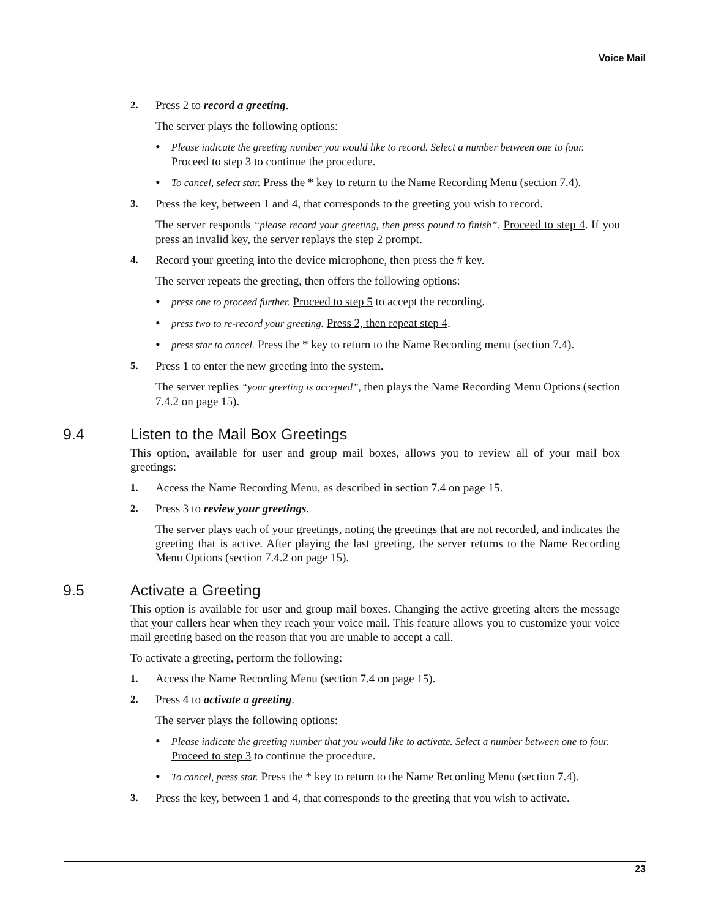Voice Mail
2. Press 2 to record a greeting.
The server plays the following options:
•
Please indicate the greeting number you would like to record. Select a number between one to four. Proceed to step 3 to continue the procedure.
•
To cancel, select star. Press the * key to return to the Name Recording Menu (section 7.4).
3. Press the key, between 1 and 4, that corresponds to the greeting you wish to record.
The server responds “please record your greeting, then press pound to finish”. Proceed to step 4. If you press an invalid key, the server replays the step 2 prompt.
4. Record your greeting into the device microphone, then press the # key.
The server repeats the greeting, then offers the following options:
•
press one to proceed further. Proceed to step 5 to accept the recording.
•
press two to re-record your greeting. Press 2, then repeat step 4.
•
press star to cancel. Press the * key to return to the Name Recording menu (section 7.4).
5. Press 1 to enter the new greeting into the system.
The server replies “your greeting is accepted”, then plays the Name Recording Menu Options (section 7.4.2 on page 15).
9.4 Listen to the Mail Box Greetings
This option, available for user and group mail boxes, allows you to review all of your mail box greetings:
1. Access the Name Recording Menu, as described in section 7.4 on page 15.
2. Press 3 to review your greetings.
The server plays each of your greetings, noting the greetings that are not recorded, and indicates the greeting that is active. After playing the last greeting, the server returns to the Name Recording Menu Options (section 7.4.2 on page 15).
9.5 Activate a Greeting
This option is available for user and group mail boxes. Changing the active greeting alters the message that your callers hear when they reach your voice mail. This feature allows you to customize your voice mail greeting based on the reason that you are unable to accept a call.
To activate a greeting, perform the following:
1. Access the Name Recording Menu (section 7.4 on page 15).
2. Press 4 to activate a greeting.
The server plays the following options:
•
Please indicate the greeting number that you would like to activate. Select a number between one to four. Proceed to step 3 to continue the procedure.
•
To cancel, press star. Press the * key to return to the Name Recording Menu (section 7.4).
3. Press the key, between 1 and 4, that corresponds to the greeting that you wish to activate.
23